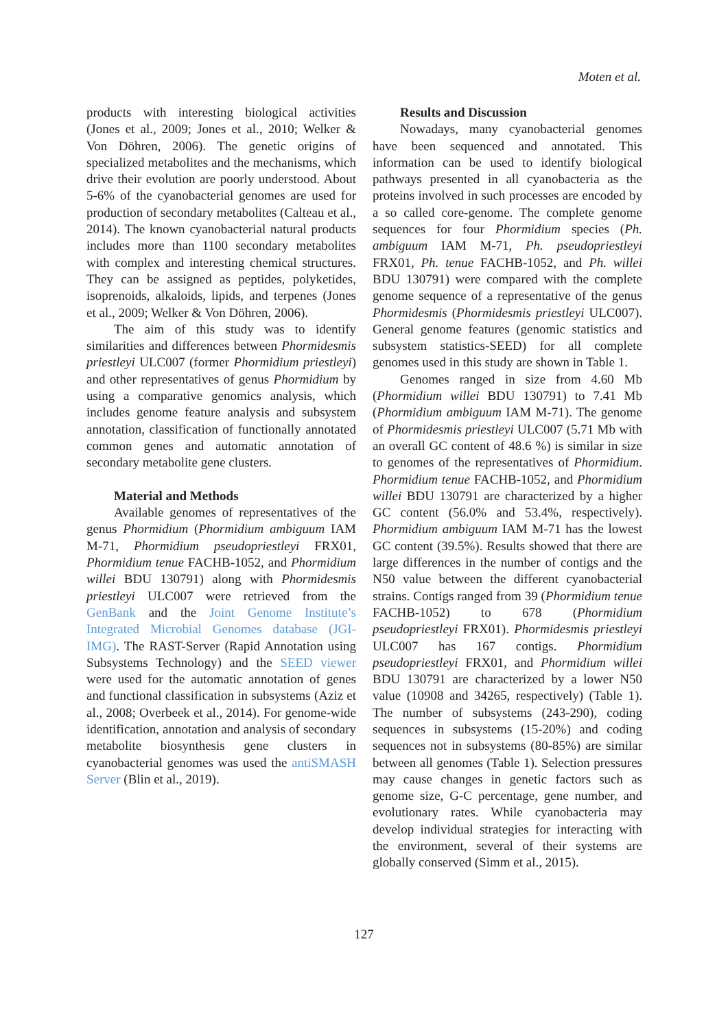Moten et al.
products with interesting biological activities (Jones et al., 2009; Jones et al., 2010; Welker & Von Döhren, 2006). The genetic origins of specialized metabolites and the mechanisms, which drive their evolution are poorly understood. About 5-6% of the cyanobacterial genomes are used for production of secondary metabolites (Calteau et al., 2014). The known cyanobacterial natural products includes more than 1100 secondary metabolites with complex and interesting chemical structures. They can be assigned as peptides, polyketides, isoprenoids, alkaloids, lipids, and terpenes (Jones et al., 2009; Welker & Von Döhren, 2006).
The aim of this study was to identify similarities and differences between Phormidesmis priestleyi ULC007 (former Phormidium priestleyi) and other representatives of genus Phormidium by using a comparative genomics analysis, which includes genome feature analysis and subsystem annotation, classification of functionally annotated common genes and automatic annotation of secondary metabolite gene clusters.
Material and Methods
Available genomes of representatives of the genus Phormidium (Phormidium ambiguum IAM M-71, Phormidium pseudopriestleyi FRX01, Phormidium tenue FACHB-1052, and Phormidium willei BDU 130791) along with Phormidesmis priestleyi ULC007 were retrieved from the GenBank and the Joint Genome Institute’s Integrated Microbial Genomes database (JGI-IMG). The RAST-Server (Rapid Annotation using Subsystems Technology) and the SEED viewer were used for the automatic annotation of genes and functional classification in subsystems (Aziz et al., 2008; Overbeek et al., 2014). For genome-wide identification, annotation and analysis of secondary metabolite biosynthesis gene clusters in cyanobacterial genomes was used the antiSMASH Server (Blin et al., 2019).
Results and Discussion
Nowadays, many cyanobacterial genomes have been sequenced and annotated. This information can be used to identify biological pathways presented in all cyanobacteria as the proteins involved in such processes are encoded by a so called core-genome. The complete genome sequences for four Phormidium species (Ph. ambiguum IAM M-71, Ph. pseudopriestleyi FRX01, Ph. tenue FACHB-1052, and Ph. willei BDU 130791) were compared with the complete genome sequence of a representative of the genus Phormidesmis (Phormidesmis priestleyi ULC007). General genome features (genomic statistics and subsystem statistics-SEED) for all complete genomes used in this study are shown in Table 1.
Genomes ranged in size from 4.60 Mb (Phormidium willei BDU 130791) to 7.41 Mb (Phormidium ambiguum IAM M-71). The genome of Phormidesmis priestleyi ULC007 (5.71 Mb with an overall GC content of 48.6 %) is similar in size to genomes of the representatives of Phormidium. Phormidium tenue FACHB-1052, and Phormidium willei BDU 130791 are characterized by a higher GC content (56.0% and 53.4%, respectively). Phormidium ambiguum IAM M-71 has the lowest GC content (39.5%). Results showed that there are large differences in the number of contigs and the N50 value between the different cyanobacterial strains. Contigs ranged from 39 (Phormidium tenue FACHB-1052) to 678 (Phormidium pseudopriestleyi FRX01). Phormidesmis priestleyi ULC007 has 167 contigs. Phormidium pseudopriestleyi FRX01, and Phormidium willei BDU 130791 are characterized by a lower N50 value (10908 and 34265, respectively) (Table 1). The number of subsystems (243-290), coding sequences in subsystems (15-20%) and coding sequences not in subsystems (80-85%) are similar between all genomes (Table 1). Selection pressures may cause changes in genetic factors such as genome size, G-C percentage, gene number, and evolutionary rates. While cyanobacteria may develop individual strategies for interacting with the environment, several of their systems are globally conserved (Simm et al., 2015).
127